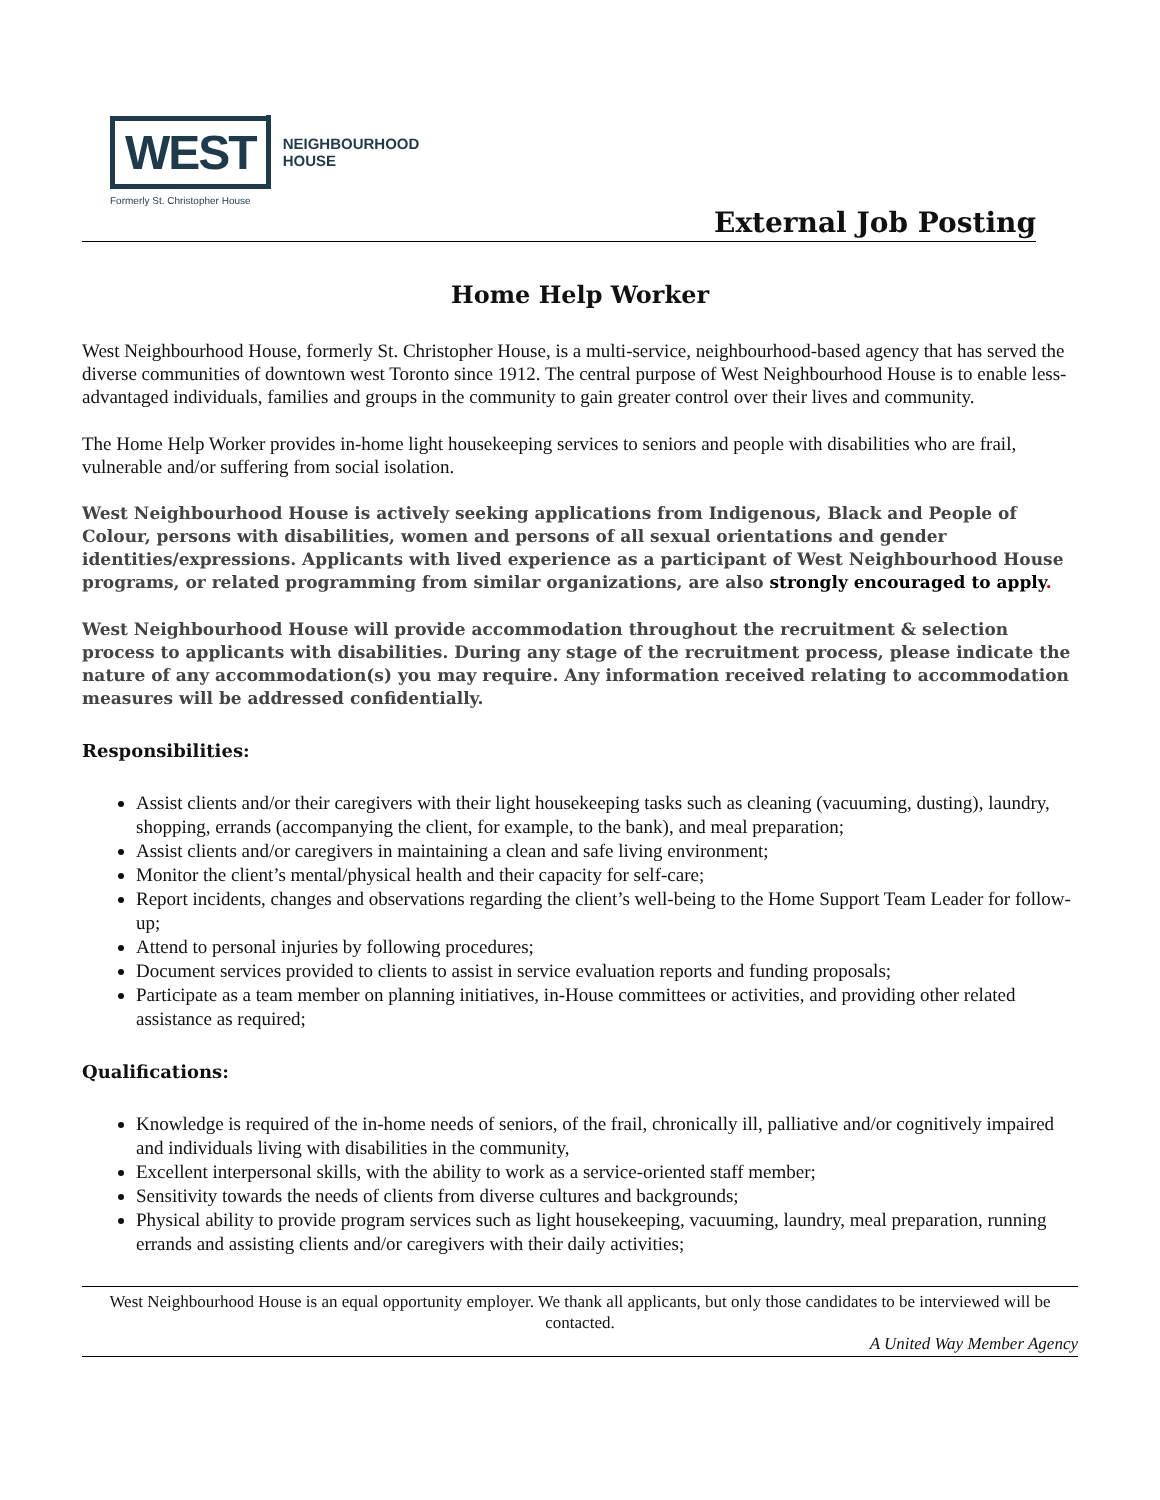WEST
NEIGHBOURHOOD
HOUSE
Formerly St. Christopher House
External Job Posting
Home Help Worker
West Neighbourhood House, formerly St. Christopher House, is a multi-service, neighbourhood-based agency that has served the diverse communities of downtown west Toronto since 1912. The central purpose of West Neighbourhood House is to enable less-advantaged individuals, families and groups in the community to gain greater control over their lives and community.
The Home Help Worker provides in-home light housekeeping services to seniors and people with disabilities who are frail, vulnerable and/or suffering from social isolation.
West Neighbourhood House is actively seeking applications from Indigenous, Black and People of Colour, persons with disabilities, women and persons of all sexual orientations and gender identities/expressions. Applicants with lived experience as a participant of West Neighbourhood House programs, or related programming from similar organizations, are also strongly encouraged to apply.
West Neighbourhood House will provide accommodation throughout the recruitment & selection process to applicants with disabilities. During any stage of the recruitment process, please indicate the nature of any accommodation(s) you may require. Any information received relating to accommodation measures will be addressed confidentially.
Responsibilities:
Assist clients and/or their caregivers with their light housekeeping tasks such as cleaning (vacuuming, dusting), laundry, shopping, errands (accompanying the client, for example, to the bank), and meal preparation;
Assist clients and/or caregivers in maintaining a clean and safe living environment;
Monitor the client’s mental/physical health and their capacity for self-care;
Report incidents, changes and observations regarding the client’s well-being to the Home Support Team Leader for follow-up;
Attend to personal injuries by following procedures;
Document services provided to clients to assist in service evaluation reports and funding proposals;
Participate as a team member on planning initiatives, in-House committees or activities, and providing other related assistance as required;
Qualifications:
Knowledge is required of the in-home needs of seniors, of the frail, chronically ill, palliative and/or cognitively impaired and individuals living with disabilities in the community,
Excellent interpersonal skills, with the ability to work as a service-oriented staff member;
Sensitivity towards the needs of clients from diverse cultures and backgrounds;
Physical ability to provide program services such as light housekeeping, vacuuming, laundry, meal preparation, running errands and assisting clients and/or caregivers with their daily activities;
West Neighbourhood House is an equal opportunity employer. We thank all applicants, but only those candidates to be interviewed will be contacted.
A United Way Member Agency